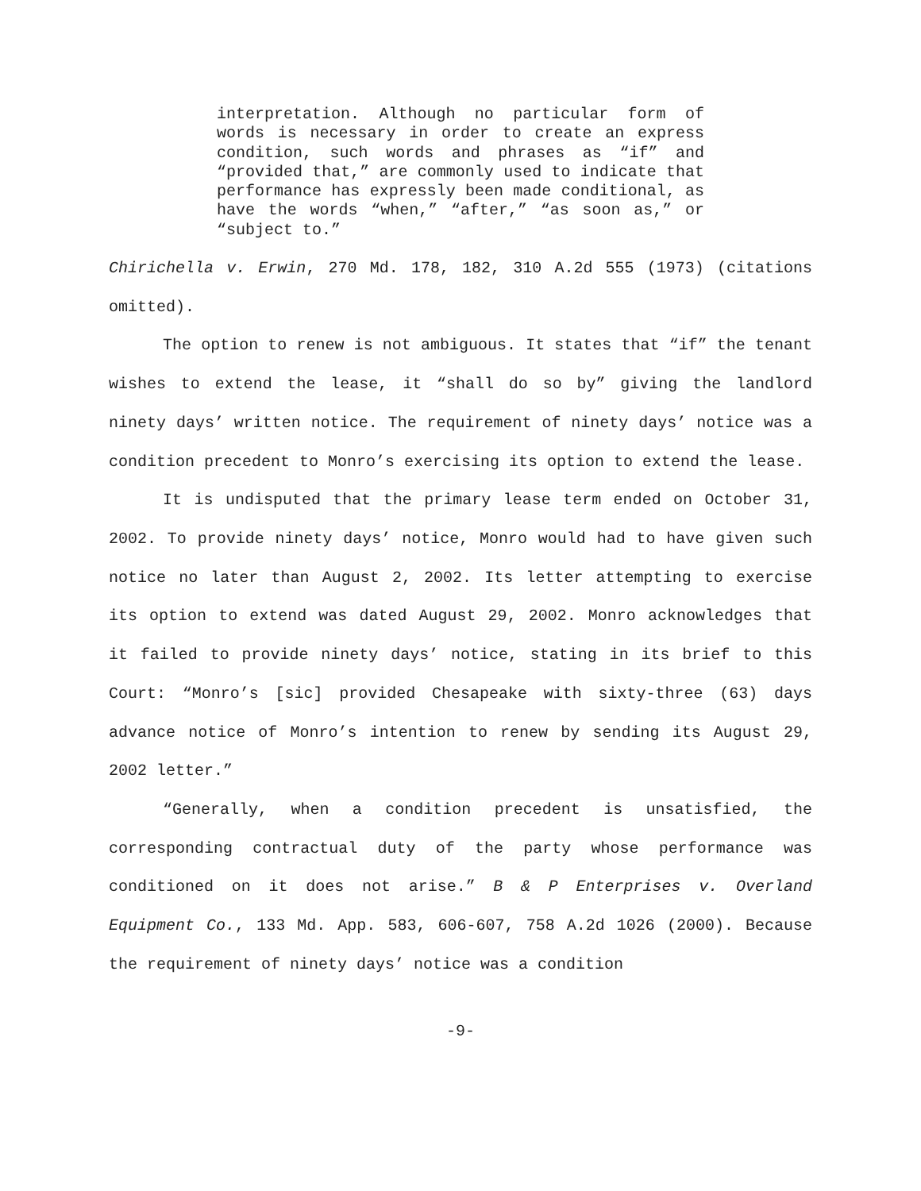interpretation. Although no particular form of words is necessary in order to create an express condition, such words and phrases as “if” and “provided that,” are commonly used to indicate that performance has expressly been made conditional, as have the words “when,” “after,” “as soon as,” or “subject to.”
Chirichella v. Erwin, 270 Md. 178, 182, 310 A.2d 555 (1973) (citations omitted).
The option to renew is not ambiguous. It states that “if” the tenant wishes to extend the lease, it “shall do so by” giving the landlord ninety days’ written notice. The requirement of ninety days’ notice was a condition precedent to Monro’s exercising its option to extend the lease.
It is undisputed that the primary lease term ended on October 31, 2002. To provide ninety days’ notice, Monro would had to have given such notice no later than August 2, 2002. Its letter attempting to exercise its option to extend was dated August 29, 2002. Monro acknowledges that it failed to provide ninety days’ notice, stating in its brief to this Court: “Monro’s [sic] provided Chesapeake with sixty-three (63) days advance notice of Monro’s intention to renew by sending its August 29, 2002 letter.”
“Generally, when a condition precedent is unsatisfied, the corresponding contractual duty of the party whose performance was conditioned on it does not arise.” B & P Enterprises v. Overland Equipment Co., 133 Md. App. 583, 606-607, 758 A.2d 1026 (2000). Because the requirement of ninety days’ notice was a condition
-9-